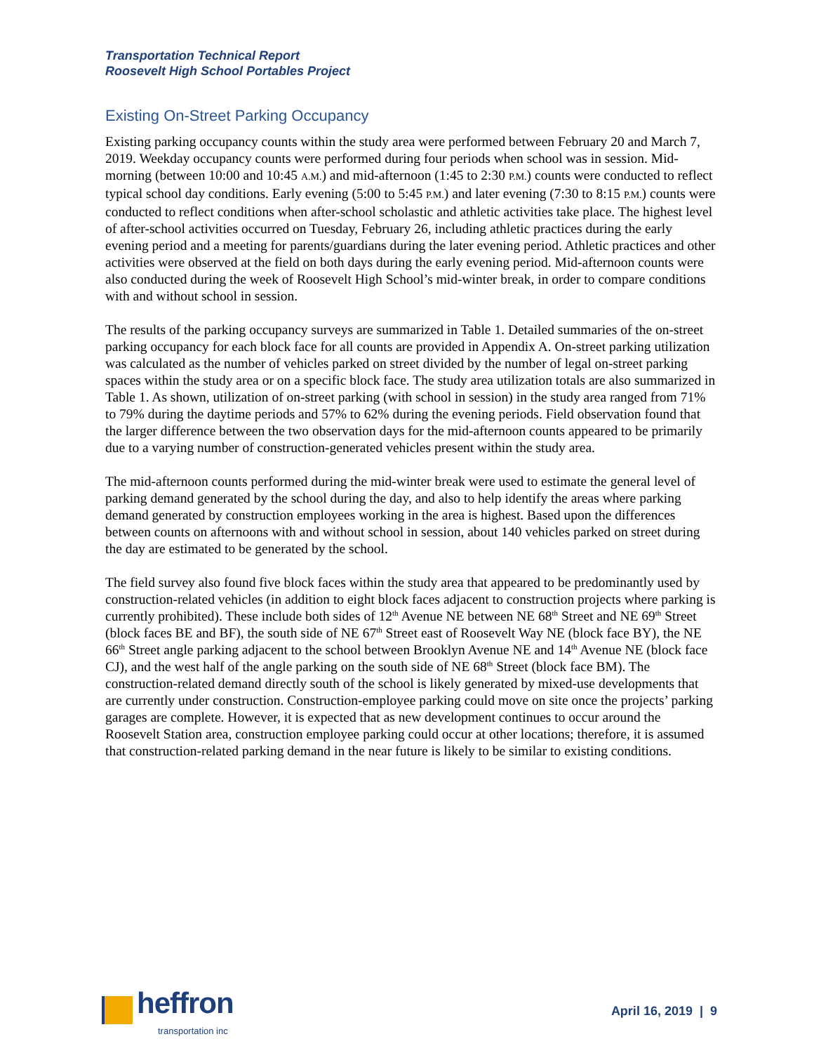Transportation Technical Report
Roosevelt High School Portables Project
Existing On-Street Parking Occupancy
Existing parking occupancy counts within the study area were performed between February 20 and March 7, 2019. Weekday occupancy counts were performed during four periods when school was in session. Mid-morning (between 10:00 and 10:45 A.M.) and mid-afternoon (1:45 to 2:30 P.M.) counts were conducted to reflect typical school day conditions. Early evening (5:00 to 5:45 P.M.) and later evening (7:30 to 8:15 P.M.) counts were conducted to reflect conditions when after-school scholastic and athletic activities take place. The highest level of after-school activities occurred on Tuesday, February 26, including athletic practices during the early evening period and a meeting for parents/guardians during the later evening period. Athletic practices and other activities were observed at the field on both days during the early evening period. Mid-afternoon counts were also conducted during the week of Roosevelt High School’s mid-winter break, in order to compare conditions with and without school in session.
The results of the parking occupancy surveys are summarized in Table 1. Detailed summaries of the on-street parking occupancy for each block face for all counts are provided in Appendix A. On-street parking utilization was calculated as the number of vehicles parked on street divided by the number of legal on-street parking spaces within the study area or on a specific block face. The study area utilization totals are also summarized in Table 1. As shown, utilization of on-street parking (with school in session) in the study area ranged from 71% to 79% during the daytime periods and 57% to 62% during the evening periods. Field observation found that the larger difference between the two observation days for the mid-afternoon counts appeared to be primarily due to a varying number of construction-generated vehicles present within the study area.
The mid-afternoon counts performed during the mid-winter break were used to estimate the general level of parking demand generated by the school during the day, and also to help identify the areas where parking demand generated by construction employees working in the area is highest. Based upon the differences between counts on afternoons with and without school in session, about 140 vehicles parked on street during the day are estimated to be generated by the school.
The field survey also found five block faces within the study area that appeared to be predominantly used by construction-related vehicles (in addition to eight block faces adjacent to construction projects where parking is currently prohibited). These include both sides of 12<sup>th</sup> Avenue NE between NE 68<sup>th</sup> Street and NE 69<sup>th</sup> Street (block faces BE and BF), the south side of NE 67<sup>th</sup> Street east of Roosevelt Way NE (block face BY), the NE 66<sup>th</sup> Street angle parking adjacent to the school between Brooklyn Avenue NE and 14<sup>th</sup> Avenue NE (block face CJ), and the west half of the angle parking on the south side of NE 68<sup>th</sup> Street (block face BM). The construction-related demand directly south of the school is likely generated by mixed-use developments that are currently under construction. Construction-employee parking could move on site once the projects’ parking garages are complete. However, it is expected that as new development continues to occur around the Roosevelt Station area, construction employee parking could occur at other locations; therefore, it is assumed that construction-related parking demand in the near future is likely to be similar to existing conditions.
heffron
transportation inc
April 16, 2019 | 9